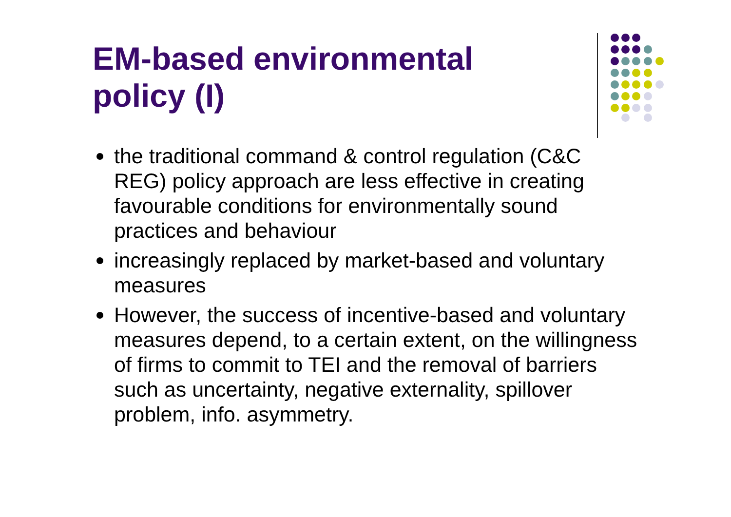EM-based environmental
policy (I)
the traditional command & control regulation (C&C REG) policy approach are less effective in creating favourable conditions for environmentally sound practices and behaviour
increasingly replaced by market-based and voluntary measures
However, the success of incentive-based and voluntary measures depend, to a certain extent, on the willingness of firms to commit to TEI and the removal of barriers such as uncertainty, negative externality, spillover problem, info. asymmetry.